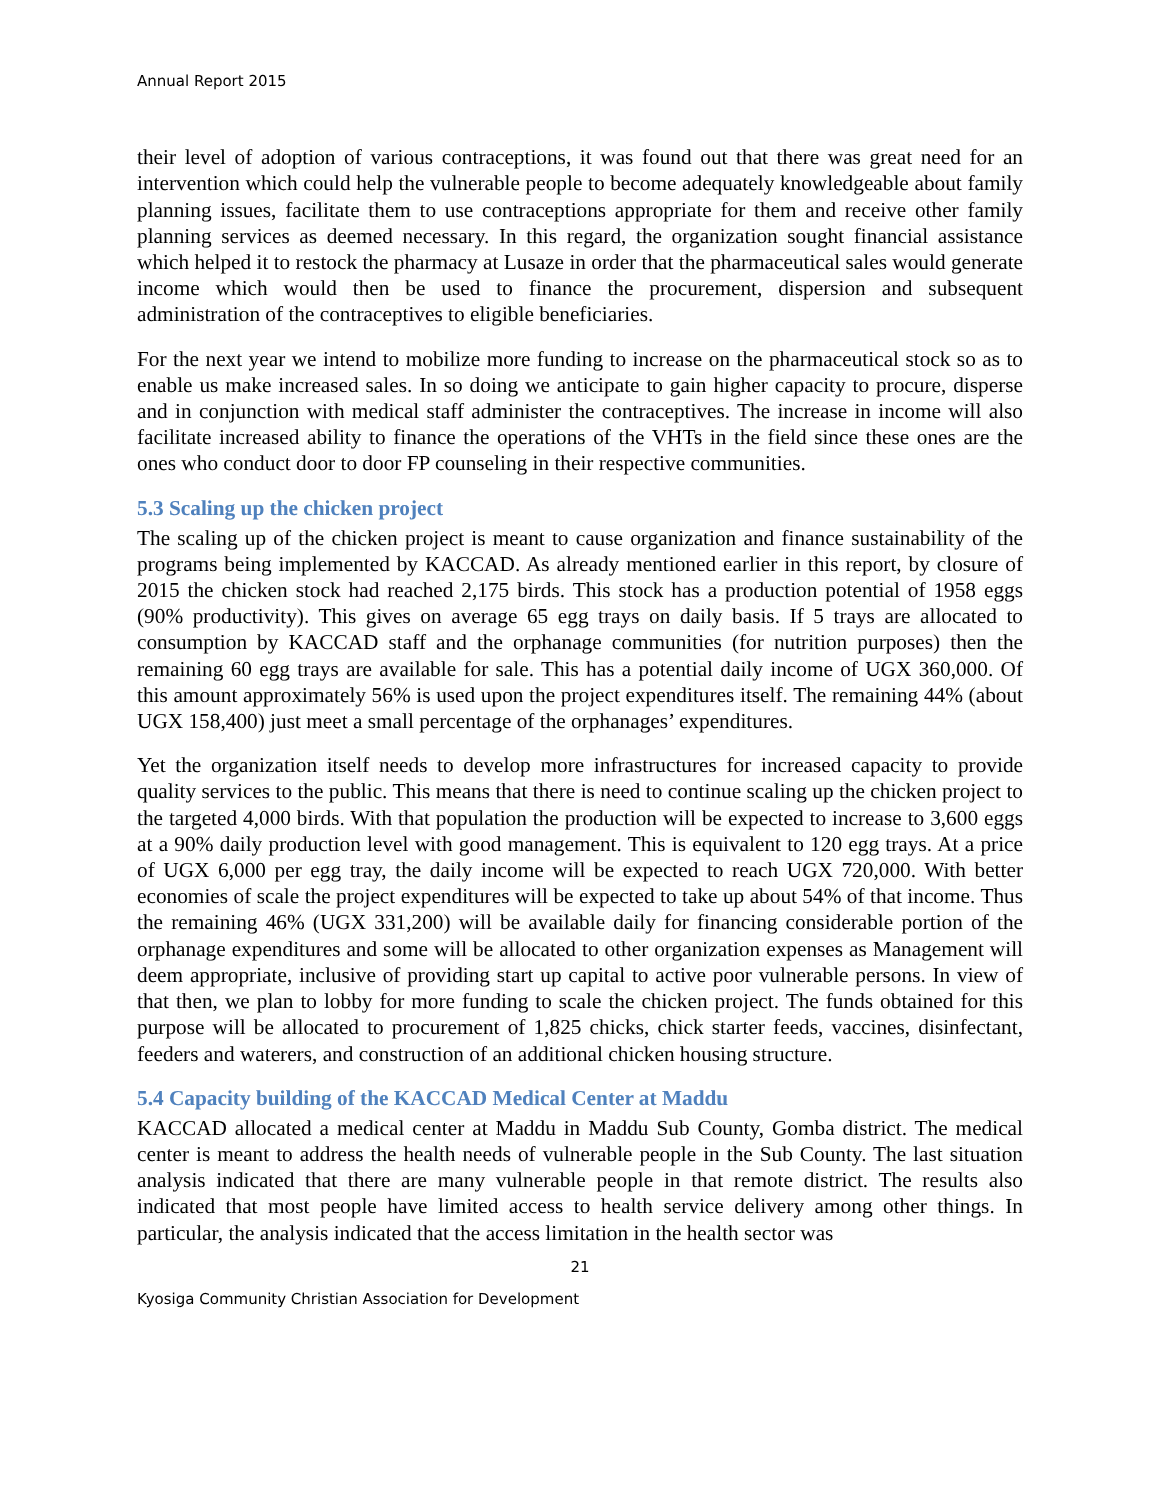Annual Report 2015
their level of adoption of various contraceptions, it was found out that there was great need for an intervention which could help the vulnerable people to become adequately knowledgeable about family planning issues, facilitate them to use contraceptions appropriate for them and receive other family planning services as deemed necessary. In this regard, the organization sought financial assistance which helped it to restock the pharmacy at Lusaze in order that the pharmaceutical sales would generate income which would then be used to finance the procurement, dispersion and subsequent administration of the contraceptives to eligible beneficiaries.
For the next year we intend to mobilize more funding to increase on the pharmaceutical stock so as to enable us make increased sales. In so doing we anticipate to gain higher capacity to procure, disperse and in conjunction with medical staff administer the contraceptives. The increase in income will also facilitate increased ability to finance the operations of the VHTs in the field since these ones are the ones who conduct door to door FP counseling in their respective communities.
5.3 Scaling up the chicken project
The scaling up of the chicken project is meant to cause organization and finance sustainability of the programs being implemented by KACCAD. As already mentioned earlier in this report, by closure of 2015 the chicken stock had reached 2,175 birds. This stock has a production potential of 1958 eggs (90% productivity). This gives on average 65 egg trays on daily basis. If 5 trays are allocated to consumption by KACCAD staff and the orphanage communities (for nutrition purposes) then the remaining 60 egg trays are available for sale. This has a potential daily income of UGX 360,000. Of this amount approximately 56% is used upon the project expenditures itself. The remaining 44% (about UGX 158,400) just meet a small percentage of the orphanages’ expenditures.
Yet the organization itself needs to develop more infrastructures for increased capacity to provide quality services to the public. This means that there is need to continue scaling up the chicken project to the targeted 4,000 birds. With that population the production will be expected to increase to 3,600 eggs at a 90% daily production level with good management. This is equivalent to 120 egg trays. At a price of UGX 6,000 per egg tray, the daily income will be expected to reach UGX 720,000. With better economies of scale the project expenditures will be expected to take up about 54% of that income. Thus the remaining 46% (UGX 331,200) will be available daily for financing considerable portion of the orphanage expenditures and some will be allocated to other organization expenses as Management will deem appropriate, inclusive of providing start up capital to active poor vulnerable persons. In view of that then, we plan to lobby for more funding to scale the chicken project. The funds obtained for this purpose will be allocated to procurement of 1,825 chicks, chick starter feeds, vaccines, disinfectant, feeders and waterers, and construction of an additional chicken housing structure.
5.4 Capacity building of the KACCAD Medical Center at Maddu
KACCAD allocated a medical center at Maddu in Maddu Sub County, Gomba district. The medical center is meant to address the health needs of vulnerable people in the Sub County. The last situation analysis indicated that there are many vulnerable people in that remote district. The results also indicated that most people have limited access to health service delivery among other things. In particular, the analysis indicated that the access limitation in the health sector was
21
Kyosiga Community Christian Association for Development